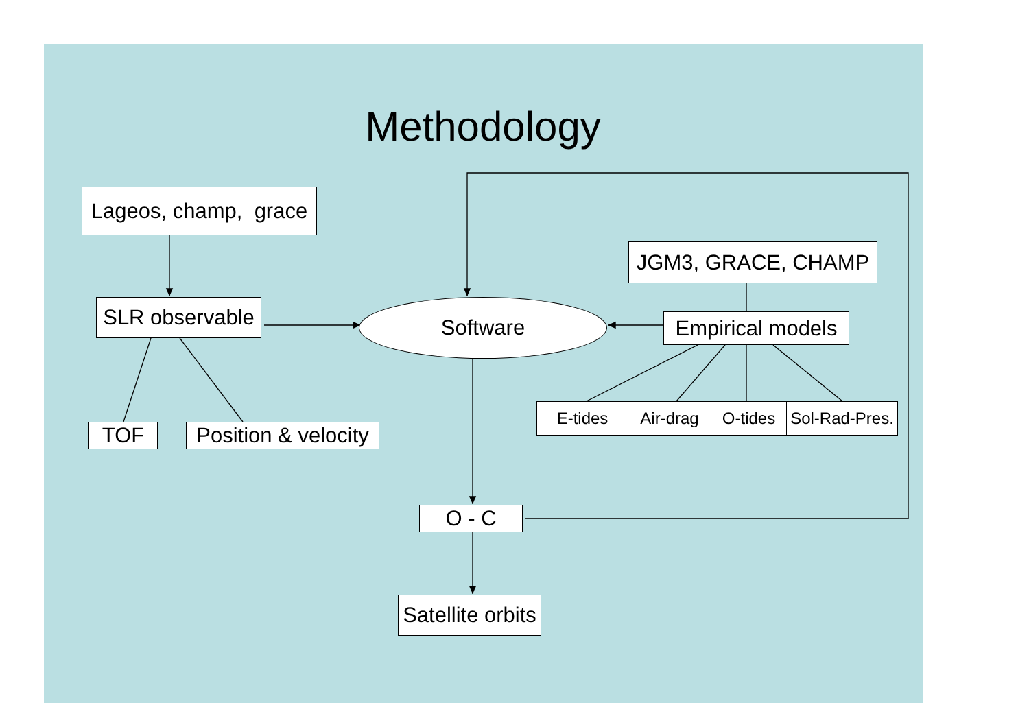Methodology
Lageos, champ, grace
JGM3, GRACE, CHAMP
SLR observable
Software
Empirical models
TOF Position & velocity
E-tides Air-drag O-tides Sol-Rad-Pres.
O - C
Satellite orbits